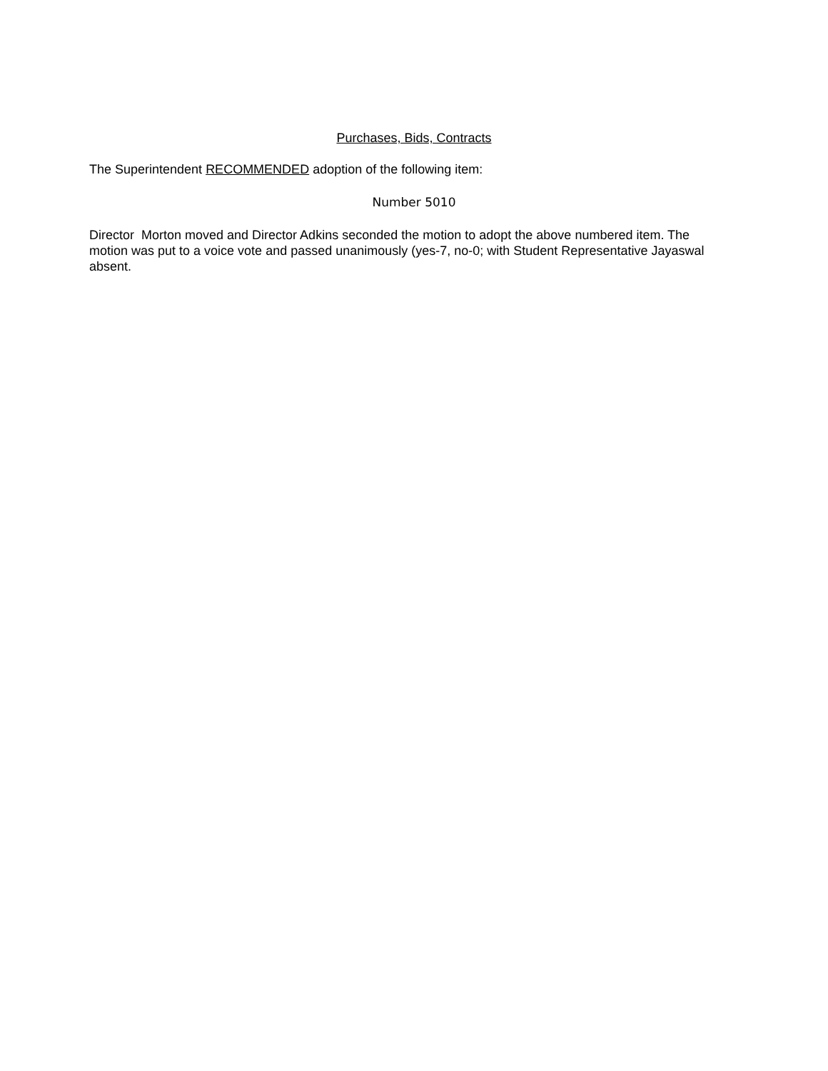Purchases, Bids, Contracts
The Superintendent RECOMMENDED adoption of the following item:
Number 5010
Director Morton moved and Director Adkins seconded the motion to adopt the above numbered item. The motion was put to a voice vote and passed unanimously (yes-7, no-0; with Student Representative Jayaswal absent.